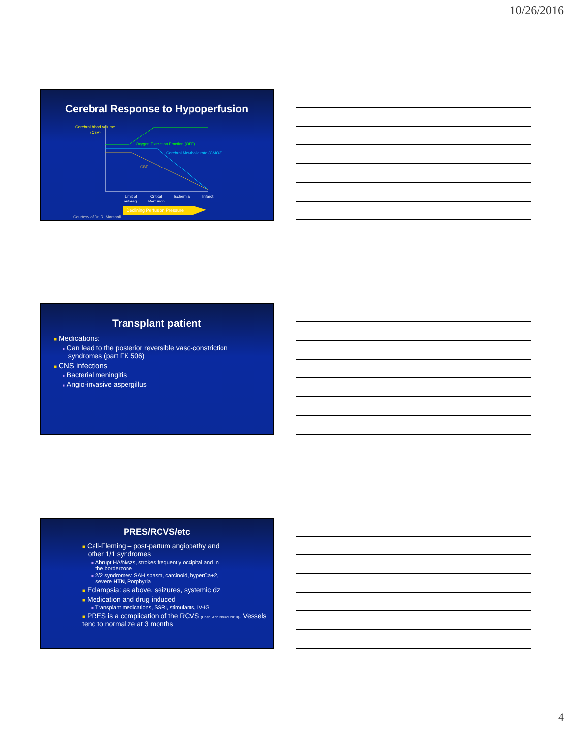10/26/2016
Cerebral Response to Hypoperfusion
Cerebral blood volume
(CBV)
Oxygen Extraction Fraction (OEF)
Cerebral Metabolic rate (CMO2)
CBF
Limit of
autoreg.
Critical
Perfusion
Ischemia
Infarct
Declining Perfusion Pressure
Courtesy of Dr. R. Marshall
Transplant patient
■ Medications:
■ Can lead to the posterior reversible vaso-constriction
syndromes (part FK 506)
■ CNS infections
■ Bacterial meningitis
■ Angio-invasive aspergillus
PRES/RCVS/etc
■ Call-Fleming – post-partum angiopathy and
other 1/1 syndromes
■ Abrupt HA/N/szs, strokes frequently occipital and in
the borderzone
■ 2/2 syndromes: SAH spasm, carcinoid, hyperCa+2,
severe HTN, Porphyria
■ Eclampsia: as above, seizures, systemic dz
■ Medication and drug induced
■ Transplant medications, SSRI, stimulants, IV-IG
■ PRES is a complication of the RCVS (Chen, Ann Neurol 2010). Vessels tend to normalize at 3 months
4